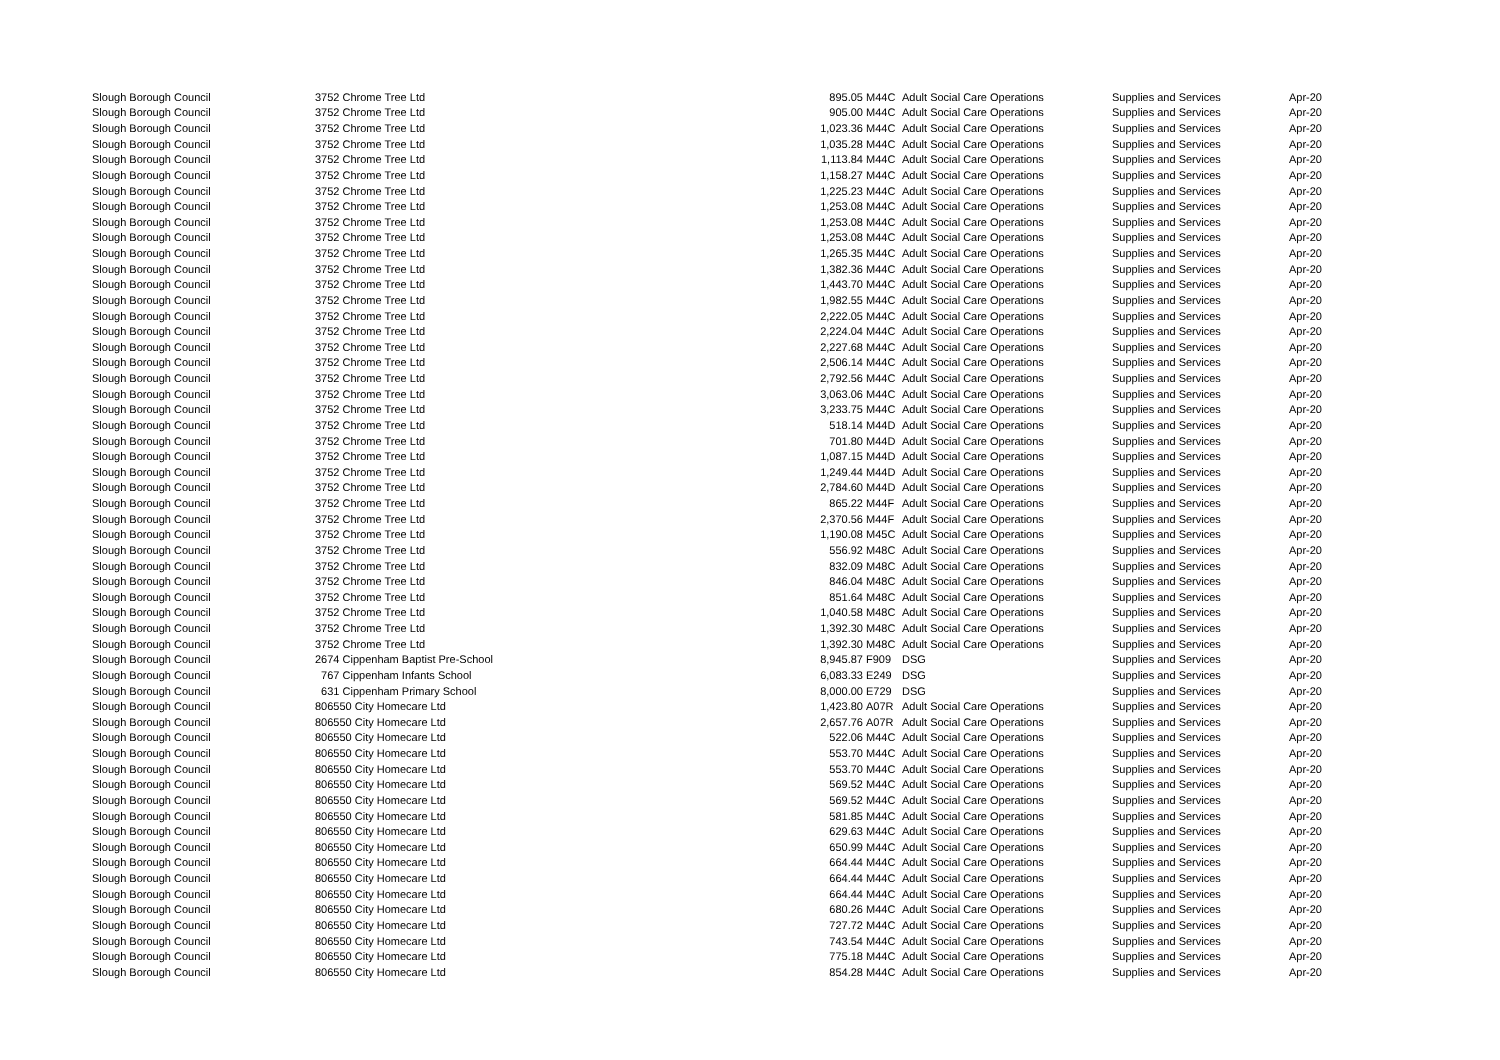| Slough Borough Council | 3752 Chrome Tree Ltd | 895.05 | M44C | Adult Social Care Operations | Supplies and Services | Apr-20 |
| Slough Borough Council | 3752 Chrome Tree Ltd | 905.00 | M44C | Adult Social Care Operations | Supplies and Services | Apr-20 |
| Slough Borough Council | 3752 Chrome Tree Ltd | 1,023.36 | M44C | Adult Social Care Operations | Supplies and Services | Apr-20 |
| Slough Borough Council | 3752 Chrome Tree Ltd | 1,035.28 | M44C | Adult Social Care Operations | Supplies and Services | Apr-20 |
| Slough Borough Council | 3752 Chrome Tree Ltd | 1,113.84 | M44C | Adult Social Care Operations | Supplies and Services | Apr-20 |
| Slough Borough Council | 3752 Chrome Tree Ltd | 1,158.27 | M44C | Adult Social Care Operations | Supplies and Services | Apr-20 |
| Slough Borough Council | 3752 Chrome Tree Ltd | 1,225.23 | M44C | Adult Social Care Operations | Supplies and Services | Apr-20 |
| Slough Borough Council | 3752 Chrome Tree Ltd | 1,253.08 | M44C | Adult Social Care Operations | Supplies and Services | Apr-20 |
| Slough Borough Council | 3752 Chrome Tree Ltd | 1,253.08 | M44C | Adult Social Care Operations | Supplies and Services | Apr-20 |
| Slough Borough Council | 3752 Chrome Tree Ltd | 1,253.08 | M44C | Adult Social Care Operations | Supplies and Services | Apr-20 |
| Slough Borough Council | 3752 Chrome Tree Ltd | 1,265.35 | M44C | Adult Social Care Operations | Supplies and Services | Apr-20 |
| Slough Borough Council | 3752 Chrome Tree Ltd | 1,382.36 | M44C | Adult Social Care Operations | Supplies and Services | Apr-20 |
| Slough Borough Council | 3752 Chrome Tree Ltd | 1,443.70 | M44C | Adult Social Care Operations | Supplies and Services | Apr-20 |
| Slough Borough Council | 3752 Chrome Tree Ltd | 1,982.55 | M44C | Adult Social Care Operations | Supplies and Services | Apr-20 |
| Slough Borough Council | 3752 Chrome Tree Ltd | 2,222.05 | M44C | Adult Social Care Operations | Supplies and Services | Apr-20 |
| Slough Borough Council | 3752 Chrome Tree Ltd | 2,224.04 | M44C | Adult Social Care Operations | Supplies and Services | Apr-20 |
| Slough Borough Council | 3752 Chrome Tree Ltd | 2,227.68 | M44C | Adult Social Care Operations | Supplies and Services | Apr-20 |
| Slough Borough Council | 3752 Chrome Tree Ltd | 2,506.14 | M44C | Adult Social Care Operations | Supplies and Services | Apr-20 |
| Slough Borough Council | 3752 Chrome Tree Ltd | 2,792.56 | M44C | Adult Social Care Operations | Supplies and Services | Apr-20 |
| Slough Borough Council | 3752 Chrome Tree Ltd | 3,063.06 | M44C | Adult Social Care Operations | Supplies and Services | Apr-20 |
| Slough Borough Council | 3752 Chrome Tree Ltd | 3,233.75 | M44C | Adult Social Care Operations | Supplies and Services | Apr-20 |
| Slough Borough Council | 3752 Chrome Tree Ltd | 518.14 | M44D | Adult Social Care Operations | Supplies and Services | Apr-20 |
| Slough Borough Council | 3752 Chrome Tree Ltd | 701.80 | M44D | Adult Social Care Operations | Supplies and Services | Apr-20 |
| Slough Borough Council | 3752 Chrome Tree Ltd | 1,087.15 | M44D | Adult Social Care Operations | Supplies and Services | Apr-20 |
| Slough Borough Council | 3752 Chrome Tree Ltd | 1,249.44 | M44D | Adult Social Care Operations | Supplies and Services | Apr-20 |
| Slough Borough Council | 3752 Chrome Tree Ltd | 2,784.60 | M44D | Adult Social Care Operations | Supplies and Services | Apr-20 |
| Slough Borough Council | 3752 Chrome Tree Ltd | 865.22 | M44F | Adult Social Care Operations | Supplies and Services | Apr-20 |
| Slough Borough Council | 3752 Chrome Tree Ltd | 2,370.56 | M44F | Adult Social Care Operations | Supplies and Services | Apr-20 |
| Slough Borough Council | 3752 Chrome Tree Ltd | 1,190.08 | M45C | Adult Social Care Operations | Supplies and Services | Apr-20 |
| Slough Borough Council | 3752 Chrome Tree Ltd | 556.92 | M48C | Adult Social Care Operations | Supplies and Services | Apr-20 |
| Slough Borough Council | 3752 Chrome Tree Ltd | 832.09 | M48C | Adult Social Care Operations | Supplies and Services | Apr-20 |
| Slough Borough Council | 3752 Chrome Tree Ltd | 846.04 | M48C | Adult Social Care Operations | Supplies and Services | Apr-20 |
| Slough Borough Council | 3752 Chrome Tree Ltd | 851.64 | M48C | Adult Social Care Operations | Supplies and Services | Apr-20 |
| Slough Borough Council | 3752 Chrome Tree Ltd | 1,040.58 | M48C | Adult Social Care Operations | Supplies and Services | Apr-20 |
| Slough Borough Council | 3752 Chrome Tree Ltd | 1,392.30 | M48C | Adult Social Care Operations | Supplies and Services | Apr-20 |
| Slough Borough Council | 3752 Chrome Tree Ltd | 1,392.30 | M48C | Adult Social Care Operations | Supplies and Services | Apr-20 |
| Slough Borough Council | 2674 Cippenham Baptist Pre-School | 8,945.87 | F909 | DSG | Supplies and Services | Apr-20 |
| Slough Borough Council | 767 Cippenham Infants School | 6,083.33 | E249 | DSG | Supplies and Services | Apr-20 |
| Slough Borough Council | 631 Cippenham Primary School | 8,000.00 | E729 | DSG | Supplies and Services | Apr-20 |
| Slough Borough Council | 806550 City Homecare Ltd | 1,423.80 | A07R | Adult Social Care Operations | Supplies and Services | Apr-20 |
| Slough Borough Council | 806550 City Homecare Ltd | 2,657.76 | A07R | Adult Social Care Operations | Supplies and Services | Apr-20 |
| Slough Borough Council | 806550 City Homecare Ltd | 522.06 | M44C | Adult Social Care Operations | Supplies and Services | Apr-20 |
| Slough Borough Council | 806550 City Homecare Ltd | 553.70 | M44C | Adult Social Care Operations | Supplies and Services | Apr-20 |
| Slough Borough Council | 806550 City Homecare Ltd | 553.70 | M44C | Adult Social Care Operations | Supplies and Services | Apr-20 |
| Slough Borough Council | 806550 City Homecare Ltd | 569.52 | M44C | Adult Social Care Operations | Supplies and Services | Apr-20 |
| Slough Borough Council | 806550 City Homecare Ltd | 569.52 | M44C | Adult Social Care Operations | Supplies and Services | Apr-20 |
| Slough Borough Council | 806550 City Homecare Ltd | 581.85 | M44C | Adult Social Care Operations | Supplies and Services | Apr-20 |
| Slough Borough Council | 806550 City Homecare Ltd | 629.63 | M44C | Adult Social Care Operations | Supplies and Services | Apr-20 |
| Slough Borough Council | 806550 City Homecare Ltd | 650.99 | M44C | Adult Social Care Operations | Supplies and Services | Apr-20 |
| Slough Borough Council | 806550 City Homecare Ltd | 664.44 | M44C | Adult Social Care Operations | Supplies and Services | Apr-20 |
| Slough Borough Council | 806550 City Homecare Ltd | 664.44 | M44C | Adult Social Care Operations | Supplies and Services | Apr-20 |
| Slough Borough Council | 806550 City Homecare Ltd | 664.44 | M44C | Adult Social Care Operations | Supplies and Services | Apr-20 |
| Slough Borough Council | 806550 City Homecare Ltd | 680.26 | M44C | Adult Social Care Operations | Supplies and Services | Apr-20 |
| Slough Borough Council | 806550 City Homecare Ltd | 727.72 | M44C | Adult Social Care Operations | Supplies and Services | Apr-20 |
| Slough Borough Council | 806550 City Homecare Ltd | 743.54 | M44C | Adult Social Care Operations | Supplies and Services | Apr-20 |
| Slough Borough Council | 806550 City Homecare Ltd | 775.18 | M44C | Adult Social Care Operations | Supplies and Services | Apr-20 |
| Slough Borough Council | 806550 City Homecare Ltd | 854.28 | M44C | Adult Social Care Operations | Supplies and Services | Apr-20 |